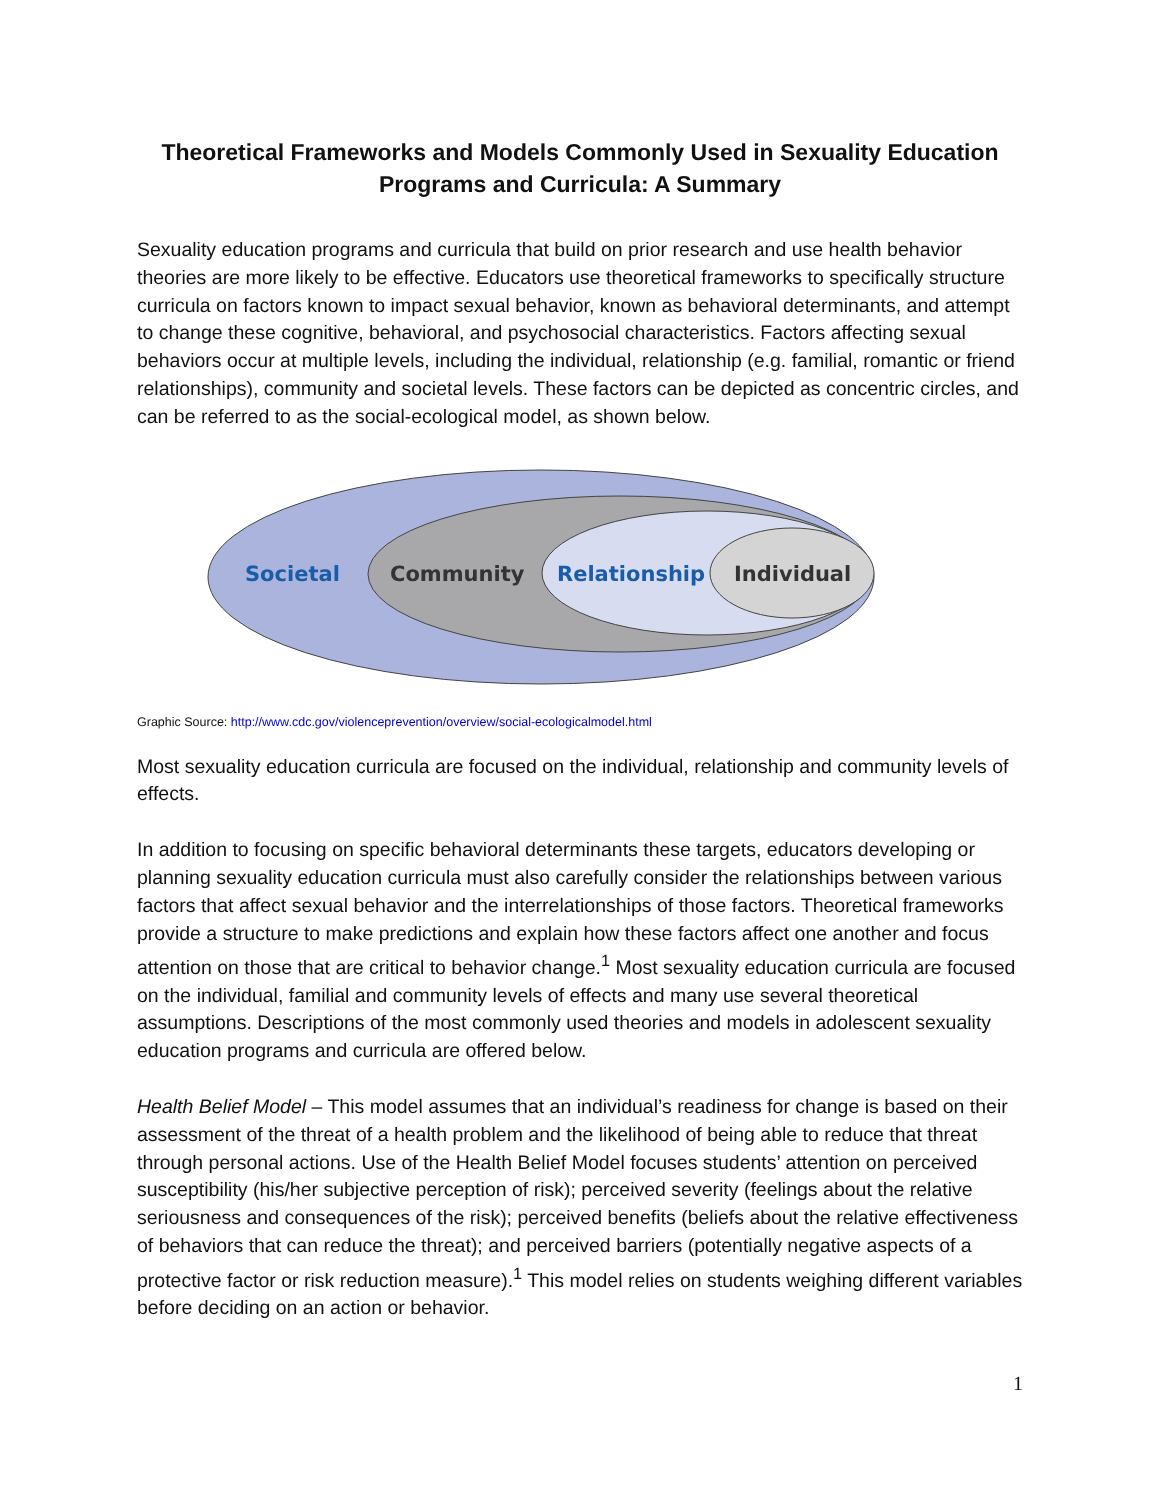Theoretical Frameworks and Models Commonly Used in Sexuality Education
Programs and Curricula: A Summary
Sexuality education programs and curricula that build on prior research and use health behavior theories are more likely to be effective. Educators use theoretical frameworks to specifically structure curricula on factors known to impact sexual behavior, known as behavioral determinants, and attempt to change these cognitive, behavioral, and psychosocial characteristics. Factors affecting sexual behaviors occur at multiple levels, including the individual, relationship (e.g. familial, romantic or friend relationships), community and societal levels. These factors can be depicted as concentric circles, and can be referred to as the social-ecological model, as shown below.
Societal
Community
Relationship
Individual
Graphic Source: http://www.cdc.gov/violenceprevention/overview/social-ecologicalmodel.html
Most sexuality education curricula are focused on the individual, relationship and community levels of effects.
In addition to focusing on specific behavioral determinants these targets, educators developing or planning sexuality education curricula must also carefully consider the relationships between various factors that affect sexual behavior and the interrelationships of those factors. Theoretical frameworks provide a structure to make predictions and explain how these factors affect one another and focus attention on those that are critical to behavior change.<sup>1</sup> Most sexuality education curricula are focused on the individual, familial and community levels of effects and many use several theoretical assumptions. Descriptions of the most commonly used theories and models in adolescent sexuality education programs and curricula are offered below.
Health Belief Model – This model assumes that an individual’s readiness for change is based on their assessment of the threat of a health problem and the likelihood of being able to reduce that threat through personal actions. Use of the Health Belief Model focuses students’ attention on perceived susceptibility (his/her subjective perception of risk); perceived severity (feelings about the relative seriousness and consequences of the risk); perceived benefits (beliefs about the relative effectiveness of behaviors that can reduce the threat); and perceived barriers (potentially negative aspects of a protective factor or risk reduction measure).<sup>1</sup> This model relies on students weighing different variables before deciding on an action or behavior.
1